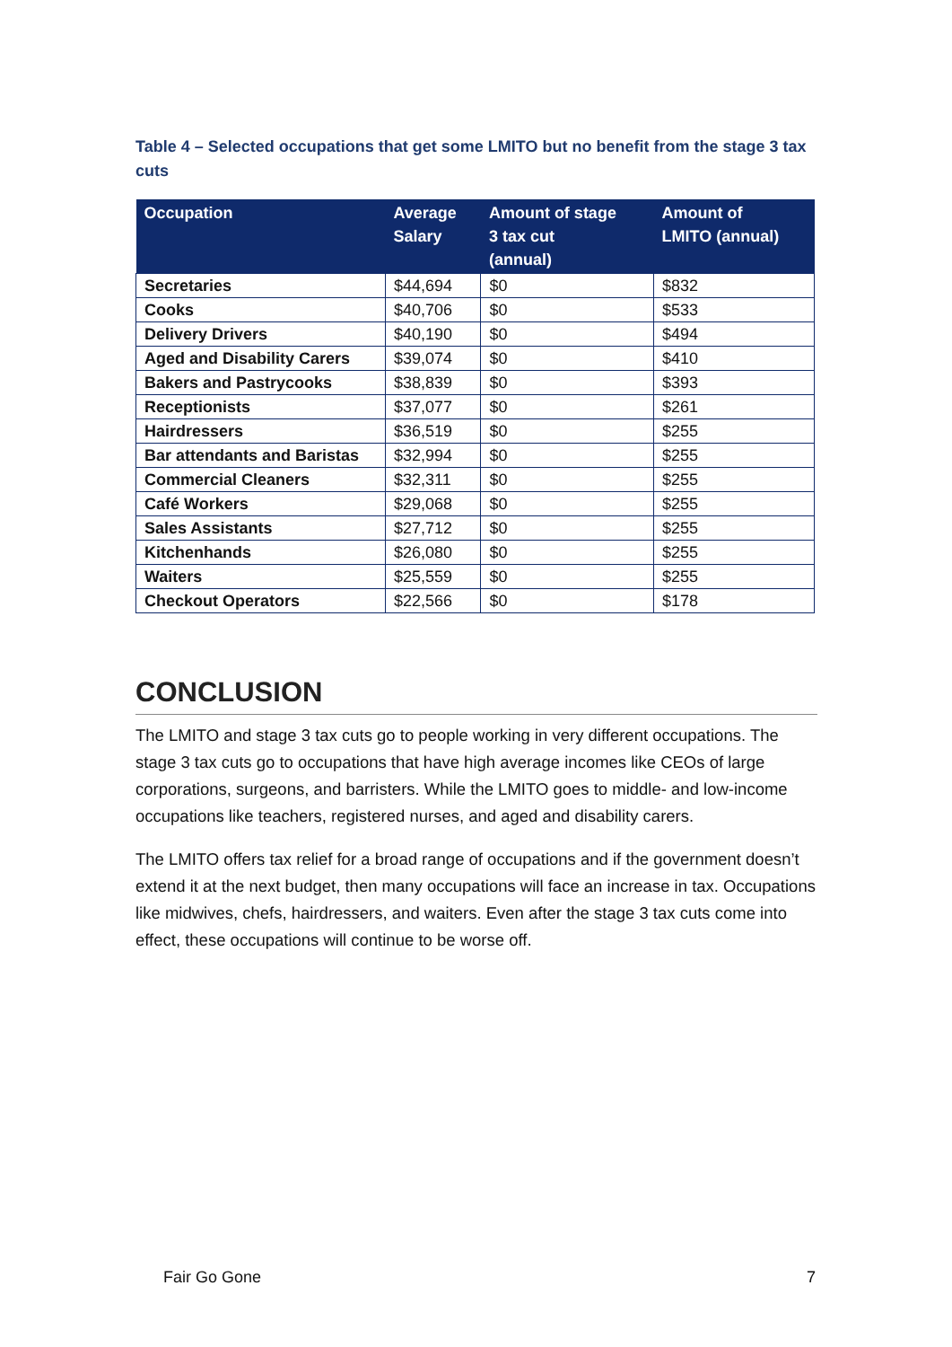Table 4 – Selected occupations that get some LMITO but no benefit from the stage 3 tax cuts
| Occupation | Average Salary | Amount of stage 3 tax cut (annual) | Amount of LMITO (annual) |
| --- | --- | --- | --- |
| Secretaries | $44,694 | $0 | $832 |
| Cooks | $40,706 | $0 | $533 |
| Delivery Drivers | $40,190 | $0 | $494 |
| Aged and Disability Carers | $39,074 | $0 | $410 |
| Bakers and Pastrycooks | $38,839 | $0 | $393 |
| Receptionists | $37,077 | $0 | $261 |
| Hairdressers | $36,519 | $0 | $255 |
| Bar attendants and Baristas | $32,994 | $0 | $255 |
| Commercial Cleaners | $32,311 | $0 | $255 |
| Café Workers | $29,068 | $0 | $255 |
| Sales Assistants | $27,712 | $0 | $255 |
| Kitchenhands | $26,080 | $0 | $255 |
| Waiters | $25,559 | $0 | $255 |
| Checkout Operators | $22,566 | $0 | $178 |
CONCLUSION
The LMITO and stage 3 tax cuts go to people working in very different occupations. The stage 3 tax cuts go to occupations that have high average incomes like CEOs of large corporations, surgeons, and barristers. While the LMITO goes to middle- and low-income occupations like teachers, registered nurses, and aged and disability carers.
The LMITO offers tax relief for a broad range of occupations and if the government doesn’t extend it at the next budget, then many occupations will face an increase in tax. Occupations like midwives, chefs, hairdressers, and waiters. Even after the stage 3 tax cuts come into effect, these occupations will continue to be worse off.
Fair Go Gone 7